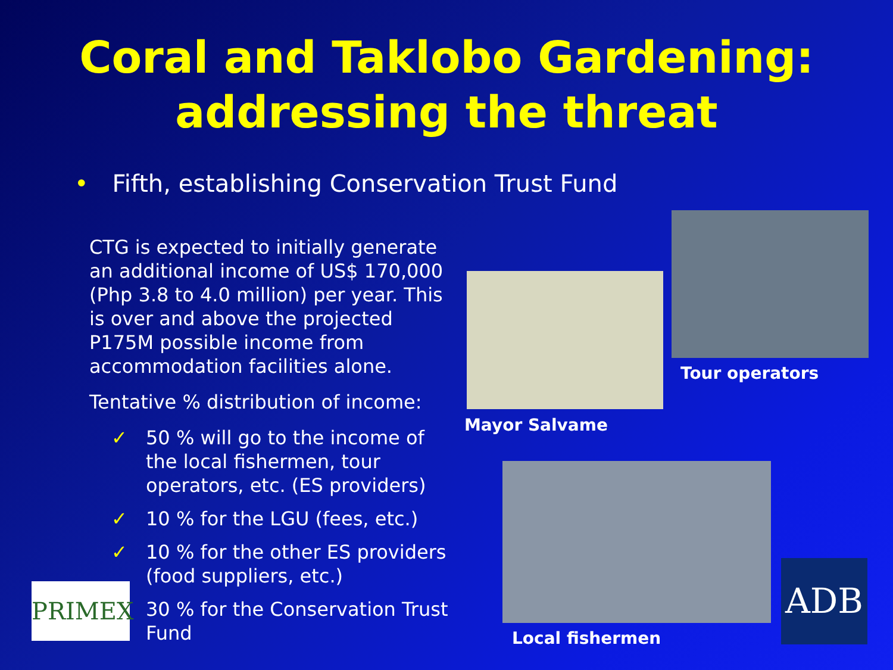Coral and Taklobo Gardening:
addressing the threat
• Fifth, establishing Conservation Trust Fund
CTG is expected to initially generate an additional income of US$ 170,000 (Php 3.8 to 4.0 million) per year. This is over and above the projected P175M possible income from accommodation facilities alone.
Tentative % distribution of income:
✓ 50 % will go to the income of the local fishermen, tour operators, etc. (ES providers)
✓ 10 % for the LGU (fees, etc.)
✓ 10 % for the other ES providers (food suppliers, etc.)
30 % for the Conservation Trust Fund
Tour operators
Mayor Salvame
Local fishermen
PRIMEX ADB